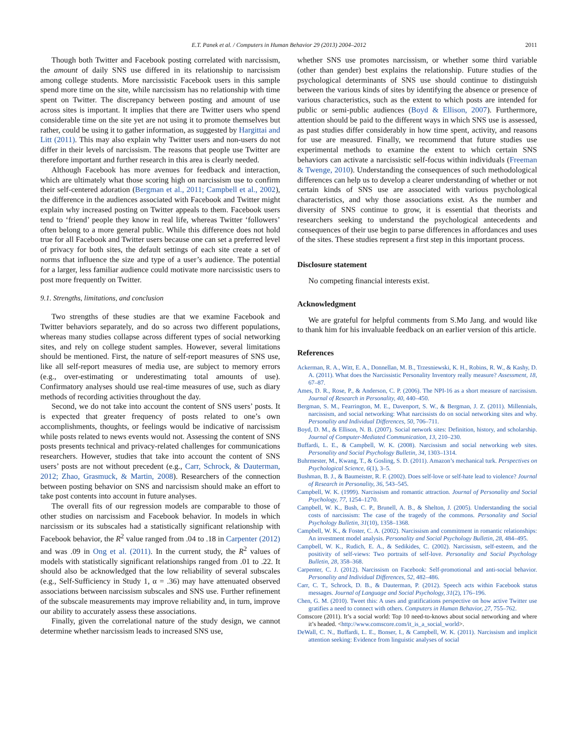E.T. Panek et al. / Computers in Human Behavior 29 (2013) 2004–2012 2011
Though both Twitter and Facebook posting correlated with narcissism, the amount of daily SNS use differed in its relationship to narcissism among college students. More narcissistic Facebook users in this sample spend more time on the site, while narcissism has no relationship with time spent on Twitter. The discrepancy between posting and amount of use across sites is important. It implies that there are Twitter users who spend considerable time on the site yet are not using it to promote themselves but rather, could be using it to gather information, as suggested by Hargittai and Litt (2011). This may also explain why Twitter users and non-users do not differ in their levels of narcissism. The reasons that people use Twitter are therefore important and further research in this area is clearly needed.
Although Facebook has more avenues for feedback and interaction, which are ultimately what those scoring high on narcissism use to confirm their self-centered adoration (Bergman et al., 2011; Campbell et al., 2002), the difference in the audiences associated with Facebook and Twitter might explain why increased posting on Twitter appeals to them. Facebook users tend to ‘friend’ people they know in real life, whereas Twitter ‘followers’ often belong to a more general public. While this difference does not hold true for all Facebook and Twitter users because one can set a preferred level of privacy for both sites, the default settings of each site create a set of norms that influence the size and type of a user’s audience. The potential for a larger, less familiar audience could motivate more narcissistic users to post more frequently on Twitter.
9.1. Strengths, limitations, and conclusion
Two strengths of these studies are that we examine Facebook and Twitter behaviors separately, and do so across two different populations, whereas many studies collapse across different types of social networking sites, and rely on college student samples. However, several limitations should be mentioned. First, the nature of self-report measures of SNS use, like all self-report measures of media use, are subject to memory errors (e.g., over-estimating or underestimating total amounts of use). Confirmatory analyses should use real-time measures of use, such as diary methods of recording activities throughout the day.
Second, we do not take into account the content of SNS users’ posts. It is expected that greater frequency of posts related to one’s own accomplishments, thoughts, or feelings would be indicative of narcissism while posts related to news events would not. Assessing the content of SNS posts presents technical and privacy-related challenges for communications researchers. However, studies that take into account the content of SNS users’ posts are not without precedent (e.g., Carr, Schrock, & Dauterman, 2012; Zhao, Grasmuck, & Martin, 2008). Researchers of the connection between posting behavior on SNS and narcissism should make an effort to take post contents into account in future analyses.
The overall fits of our regression models are comparable to those of other studies on narcissism and Facebook behavior. In models in which narcissism or its subscales had a statistically significant relationship with Facebook behavior, the R<sup>2</sup> value ranged from .04 to .18 in Carpenter (2012) and was .09 in Ong et al. (2011). In the current study, the R<sup>2</sup> values of models with statistically significant relationships ranged from .01 to .22. It should also be acknowledged that the low reliability of several subscales (e.g., Self-Sufficiency in Study 1, α = .36) may have attenuated observed associations between narcissism subscales and SNS use. Further refinement of the subscale measurements may improve reliability and, in turn, improve our ability to accurately assess these associations.
Finally, given the correlational nature of the study design, we cannot determine whether narcissism leads to increased SNS use,
whether SNS use promotes narcissism, or whether some third variable (other than gender) best explains the relationship. Future studies of the psychological determinants of SNS use should continue to distinguish between the various kinds of sites by identifying the absence or presence of various characteristics, such as the extent to which posts are intended for public or semi-public audiences (Boyd & Ellison, 2007). Furthermore, attention should be paid to the different ways in which SNS use is assessed, as past studies differ considerably in how time spent, activity, and reasons for use are measured. Finally, we recommend that future studies use experimental methods to examine the extent to which certain SNS behaviors can activate a narcissistic self-focus within individuals (Freeman & Twenge, 2010). Understanding the consequences of such methodological differences can help us to develop a clearer understanding of whether or not certain kinds of SNS use are associated with various psychological characteristics, and why those associations exist. As the number and diversity of SNS continue to grow, it is essential that theorists and researchers seeking to understand the psychological antecedents and consequences of their use begin to parse differences in affordances and uses of the sites. These studies represent a first step in this important process.
Disclosure statement
No competing financial interests exist.
Acknowledgment
We are grateful for helpful comments from S.Mo Jang. and would like to thank him for his invaluable feedback on an earlier version of this article.
References
Ackerman, R. A., Witt, E. A., Donnellan, M. B., Trzesniewski, K. H., Robins, R. W., & Kashy, D. A. (2011). What does the Narcissistic Personality Inventory really measure? Assessment, 18, 67–87.
Ames, D. R., Rose, P., & Anderson, C. P. (2006). The NPI-16 as a short measure of narcissism. Journal of Research in Personality, 40, 440–450.
Bergman, S. M., Fearrington, M. E., Davenport, S. W., & Bergman, J. Z. (2011). Millennials, narcissism, and social networking: What narcissists do on social networking sites and why. Personality and Individual Differences, 50, 706–711.
Boyd, D. M., & Ellison, N. B. (2007). Social network sites: Definition, history, and scholarship. Journal of Computer-Mediated Communication, 13, 210–230.
Buffardi, L. E., & Campbell, W. K. (2008). Narcissism and social networking web sites. Personality and Social Psychology Bulletin, 34, 1303–1314.
Buhrmester, M., Kwang, T., & Gosling, S. D. (2011). Amazon’s mechanical turk. Perspectives on Psychological Science, 6(1), 3–5.
Bushman, B. J., & Baumeister, R. F. (2002). Does self-love or self-hate lead to violence? Journal of Research in Personality, 36, 543–545.
Campbell, W. K. (1999). Narcissism and romantic attraction. Journal of Personality and Social Psychology, 77, 1254–1270.
Campbell, W. K., Bush, C. P., Brunell, A. B., & Shelton, J. (2005). Understanding the social costs of narcissism: The case of the tragedy of the commons. Personality and Social Psychology Bulletin, 31(10), 1358–1368.
Campbell, W. K., & Foster, C. A. (2002). Narcissism and commitment in romantic relationships: An investment model analysis. Personality and Social Psychology Bulletin, 28, 484–495.
Campbell, W. K., Rudich, E. A., & Sedikides, C. (2002). Narcissism, self-esteem, and the positivity of self-views: Two portraits of self-love. Personality and Social Psychology Bulletin, 28, 358–368.
Carpenter, C. J. (2012). Narcissism on Facebook: Self-promotional and anti-social behavior. Personality and Individual Differences, 52, 482–486.
Carr, C. T., Schrock, D. B., & Dauterman, P. (2012). Speech acts within Facebook status messages. Journal of Language and Social Psychology, 31(2), 176–196.
Chen, G. M. (2010). Tweet this: A uses and gratifications perspective on how active Twitter use gratifies a need to connect with others. Computers in Human Behavior, 27, 755–762.
Comscore (2011). It’s a social world: Top 10 need-to-knows about social networking and where it’s headed. <http://www.comscore.com/it_is_a_social_world>.
DeWall, C. N., Buffardi, L. E., Bonser, I., & Campbell, W. K. (2011). Narcissism and implicit attention seeking: Evidence from linguistic analyses of social